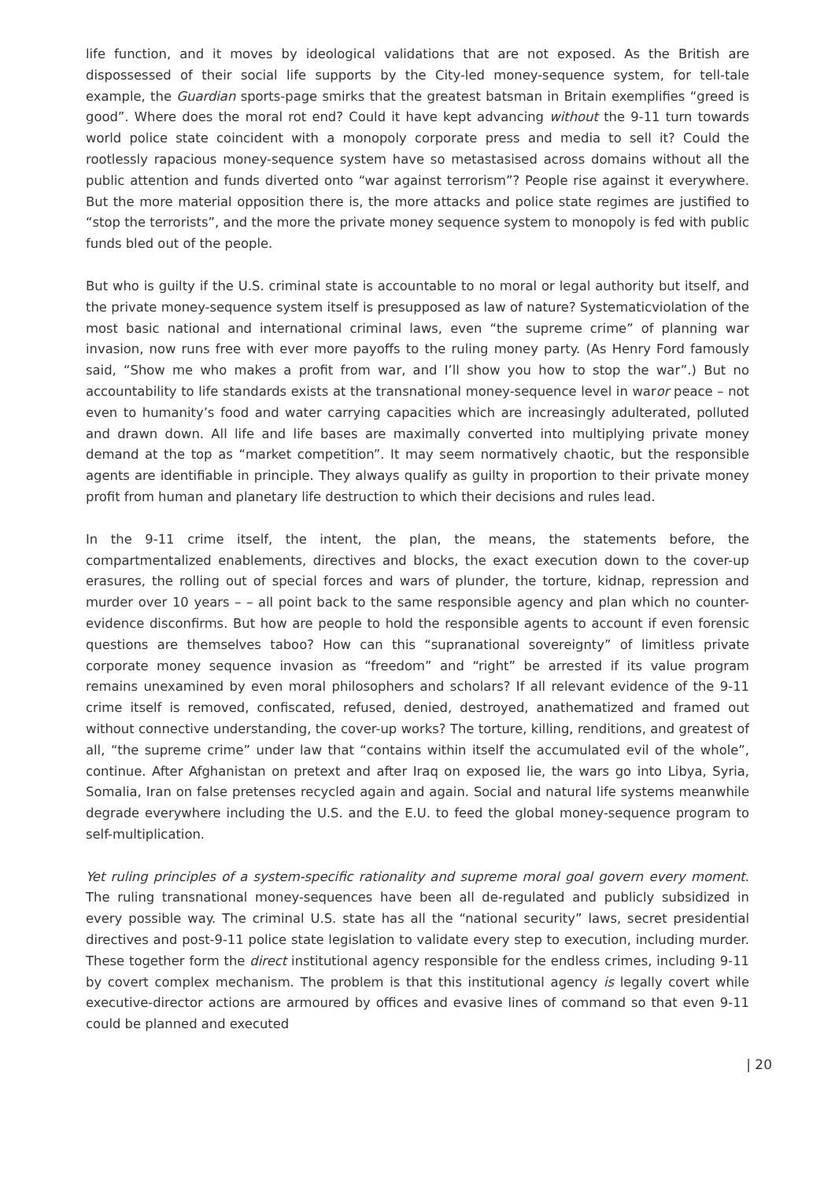life function, and it moves by ideological validations that are not exposed. As the British are dispossessed of their social life supports by the City-led money-sequence system, for tell-tale example, the Guardian sports-page smirks that the greatest batsman in Britain exemplifies “greed is good”. Where does the moral rot end? Could it have kept advancing without the 9-11 turn towards world police state coincident with a monopoly corporate press and media to sell it? Could the rootlessly rapacious money-sequence system have so metastasised across domains without all the public attention and funds diverted onto “war against terrorism”? People rise against it everywhere. But the more material opposition there is, the more attacks and police state regimes are justified to “stop the terrorists”, and the more the private money sequence system to monopoly is fed with public funds bled out of the people.
But who is guilty if the U.S. criminal state is accountable to no moral or legal authority but itself, and the private money-sequence system itself is presupposed as law of nature? Systematicviolation of the most basic national and international criminal laws, even “the supreme crime” of planning war invasion, now runs free with ever more payoffs to the ruling money party. (As Henry Ford famously said, “Show me who makes a profit from war, and I’ll show you how to stop the war”.) But no accountability to life standards exists at the transnational money-sequence level in waror peace – not even to humanity’s food and water carrying capacities which are increasingly adulterated, polluted and drawn down. All life and life bases are maximally converted into multiplying private money demand at the top as “market competition”. It may seem normatively chaotic, but the responsible agents are identifiable in principle. They always qualify as guilty in proportion to their private money profit from human and planetary life destruction to which their decisions and rules lead.
In the 9-11 crime itself, the intent, the plan, the means, the statements before, the compartmentalized enablements, directives and blocks, the exact execution down to the cover-up erasures, the rolling out of special forces and wars of plunder, the torture, kidnap, repression and murder over 10 years – – all point back to the same responsible agency and plan which no counter-evidence disconfirms. But how are people to hold the responsible agents to account if even forensic questions are themselves taboo? How can this “supranational sovereignty” of limitless private corporate money sequence invasion as “freedom” and “right” be arrested if its value program remains unexamined by even moral philosophers and scholars? If all relevant evidence of the 9-11 crime itself is removed, confiscated, refused, denied, destroyed, anathematized and framed out without connective understanding, the cover-up works? The torture, killing, renditions, and greatest of all, “the supreme crime” under law that “contains within itself the accumulated evil of the whole”, continue. After Afghanistan on pretext and after Iraq on exposed lie, the wars go into Libya, Syria, Somalia, Iran on false pretenses recycled again and again. Social and natural life systems meanwhile degrade everywhere including the U.S. and the E.U. to feed the global money-sequence program to self-multiplication.
Yet ruling principles of a system-specific rationality and supreme moral goal govern every moment. The ruling transnational money-sequences have been all de-regulated and publicly subsidized in every possible way. The criminal U.S. state has all the “national security” laws, secret presidential directives and post-9-11 police state legislation to validate every step to execution, including murder. These together form the direct institutional agency responsible for the endless crimes, including 9-11 by covert complex mechanism. The problem is that this institutional agency is legally covert while executive-director actions are armoured by offices and evasive lines of command so that even 9-11 could be planned and executed
| 20